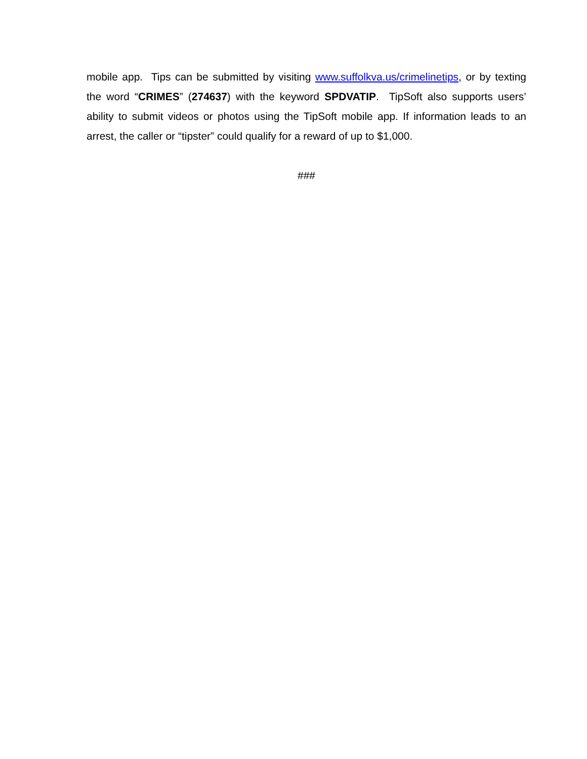mobile app. Tips can be submitted by visiting www.suffolkva.us/crimelinetips, or by texting the word “CRIMES” (274637) with the keyword SPDVATIP. TipSoft also supports users’ ability to submit videos or photos using the TipSoft mobile app. If information leads to an arrest, the caller or “tipster” could qualify for a reward of up to $1,000.
###